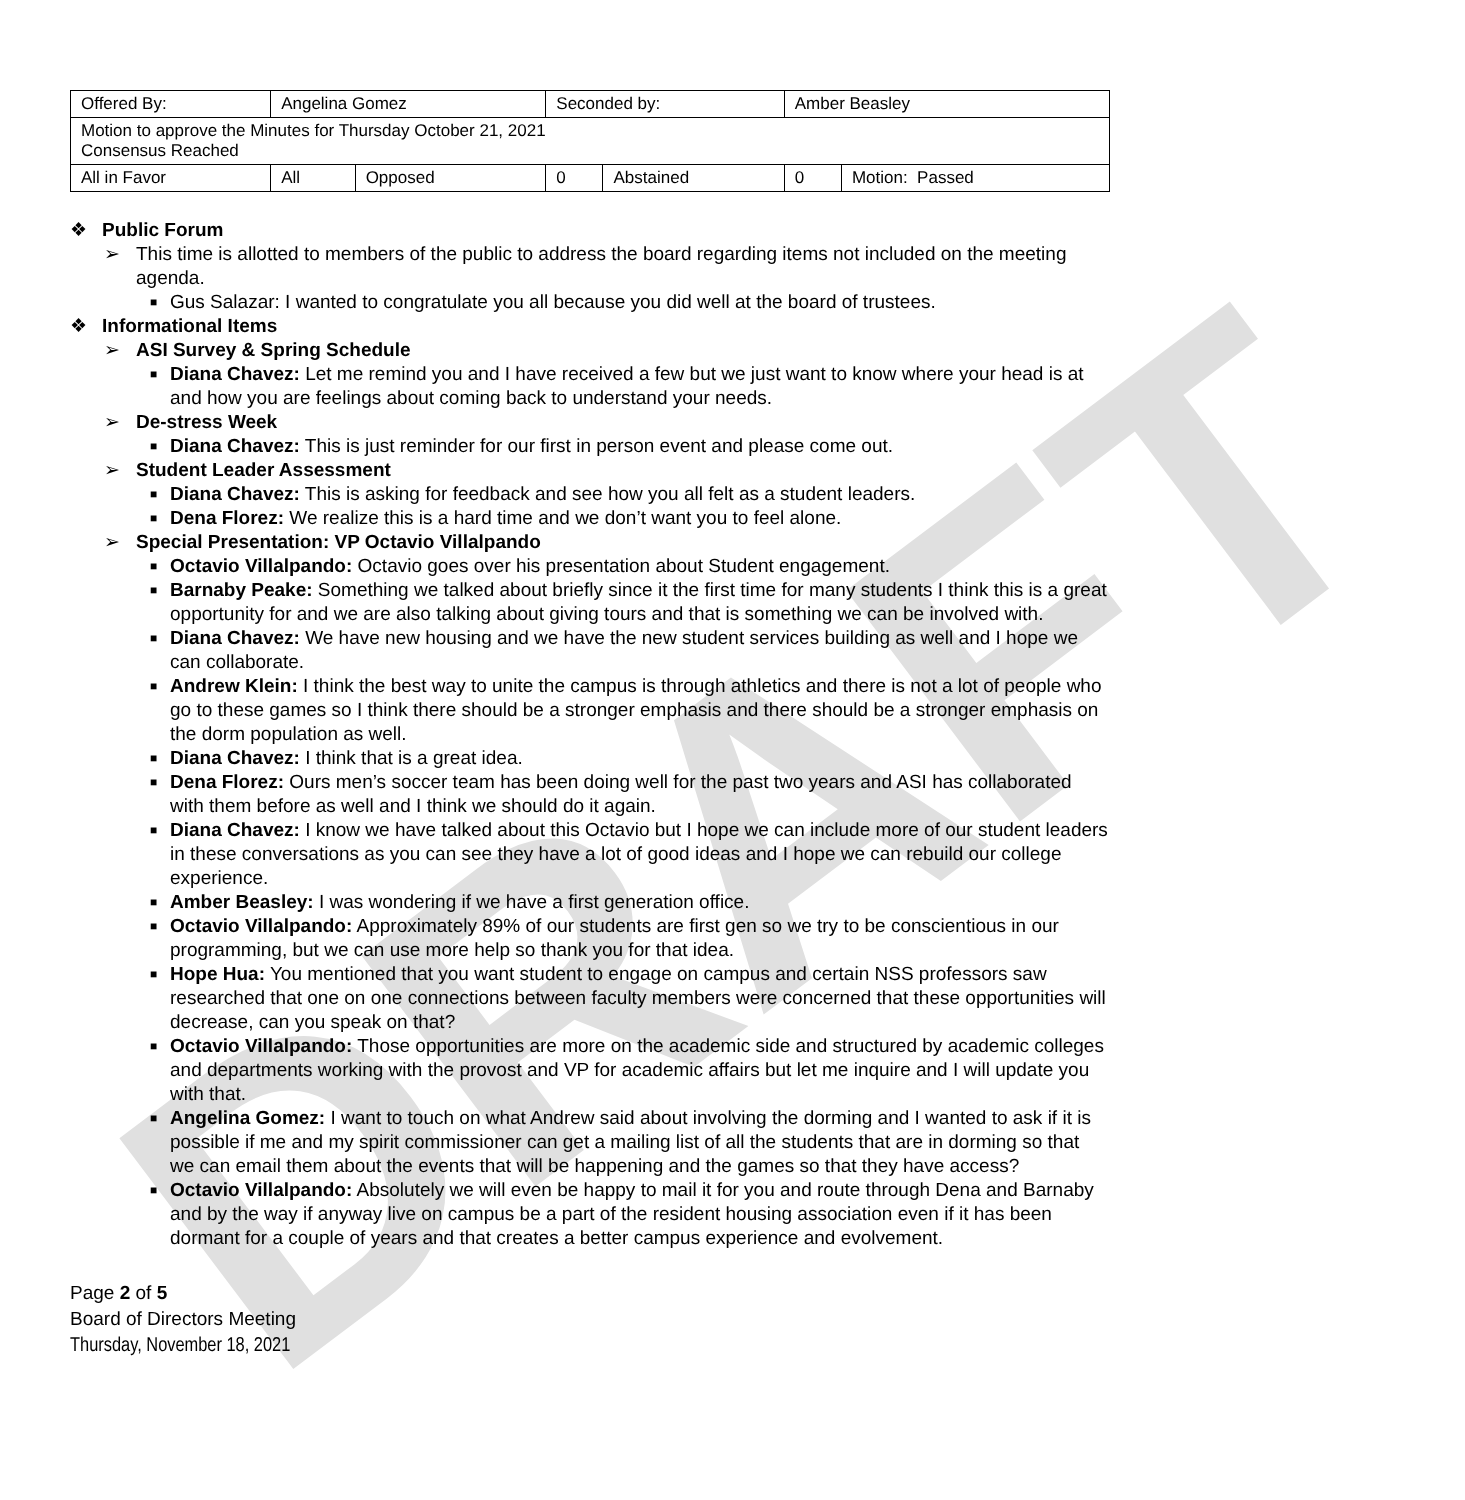DRAFT
| Offered By: | Angelina Gomez | | Seconded by: | | Amber Beasley | |
| Motion to approve the Minutes for Thursday October 21, 2021 Consensus Reached | | | | | | |
| All in Favor | All | Opposed | 0 | Abstained | 0 | Motion: Passed |
❖ Public Forum
➢ This time is allotted to members of the public to address the board regarding items not included on the meeting agenda.
■ Gus Salazar: I wanted to congratulate you all because you did well at the board of trustees.
❖ Informational Items
➢ ASI Survey & Spring Schedule
■ Diana Chavez: Let me remind you and I have received a few but we just want to know where your head is at and how you are feelings about coming back to understand your needs.
➢ De-stress Week
■ Diana Chavez: This is just reminder for our first in person event and please come out.
➢ Student Leader Assessment
■ Diana Chavez: This is asking for feedback and see how you all felt as a student leaders.
■ Dena Florez: We realize this is a hard time and we don’t want you to feel alone.
➢ Special Presentation: VP Octavio Villalpando
■ Octavio Villalpando: Octavio goes over his presentation about Student engagement.
■ Barnaby Peake: Something we talked about briefly since it the first time for many students I think this is a great opportunity for and we are also talking about giving tours and that is something we can be involved with.
■ Diana Chavez: We have new housing and we have the new student services building as well and I hope we can collaborate.
■ Andrew Klein: I think the best way to unite the campus is through athletics and there is not a lot of people who go to these games so I think there should be a stronger emphasis and there should be a stronger emphasis on the dorm population as well.
■ Diana Chavez: I think that is a great idea.
■ Dena Florez: Ours men’s soccer team has been doing well for the past two years and ASI has collaborated with them before as well and I think we should do it again.
■ Diana Chavez: I know we have talked about this Octavio but I hope we can include more of our student leaders in these conversations as you can see they have a lot of good ideas and I hope we can rebuild our college experience.
■ Amber Beasley: I was wondering if we have a first generation office.
■ Octavio Villalpando: Approximately 89% of our students are first gen so we try to be conscientious in our programming, but we can use more help so thank you for that idea.
■ Hope Hua: You mentioned that you want student to engage on campus and certain NSS professors saw researched that one on one connections between faculty members were concerned that these opportunities will decrease, can you speak on that?
■ Octavio Villalpando: Those opportunities are more on the academic side and structured by academic colleges and departments working with the provost and VP for academic affairs but let me inquire and I will update you with that.
■ Angelina Gomez: I want to touch on what Andrew said about involving the dorming and I wanted to ask if it is possible if me and my spirit commissioner can get a mailing list of all the students that are in dorming so that we can email them about the events that will be happening and the games so that they have access?
■ Octavio Villalpando: Absolutely we will even be happy to mail it for you and route through Dena and Barnaby and by the way if anyway live on campus be a part of the resident housing association even if it has been dormant for a couple of years and that creates a better campus experience and evolvement.
Page 2 of 5
Board of Directors Meeting
Thursday, November 18, 2021